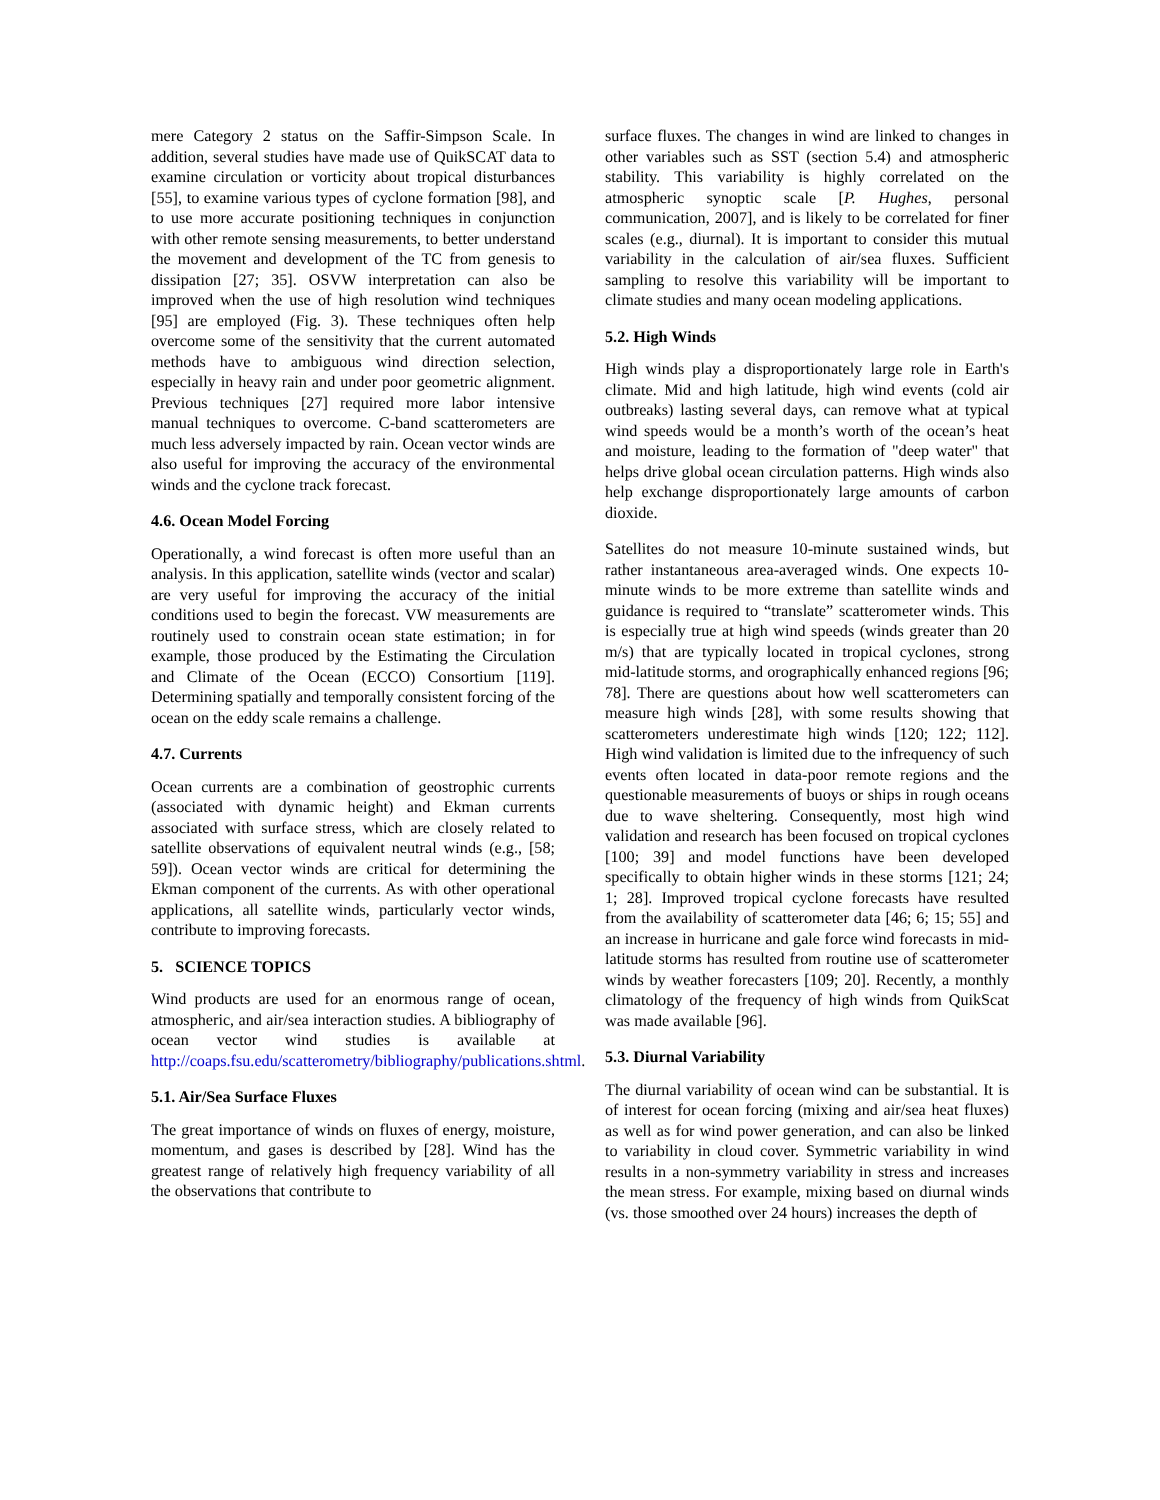mere Category 2 status on the Saffir-Simpson Scale. In addition, several studies have made use of QuikSCAT data to examine circulation or vorticity about tropical disturbances [55], to examine various types of cyclone formation [98], and to use more accurate positioning techniques in conjunction with other remote sensing measurements, to better understand the movement and development of the TC from genesis to dissipation [27; 35]. OSVW interpretation can also be improved when the use of high resolution wind techniques [95] are employed (Fig. 3). These techniques often help overcome some of the sensitivity that the current automated methods have to ambiguous wind direction selection, especially in heavy rain and under poor geometric alignment. Previous techniques [27] required more labor intensive manual techniques to overcome. C-band scatterometers are much less adversely impacted by rain. Ocean vector winds are also useful for improving the accuracy of the environmental winds and the cyclone track forecast.
4.6. Ocean Model Forcing
Operationally, a wind forecast is often more useful than an analysis. In this application, satellite winds (vector and scalar) are very useful for improving the accuracy of the initial conditions used to begin the forecast. VW measurements are routinely used to constrain ocean state estimation; in for example, those produced by the Estimating the Circulation and Climate of the Ocean (ECCO) Consortium [119]. Determining spatially and temporally consistent forcing of the ocean on the eddy scale remains a challenge.
4.7. Currents
Ocean currents are a combination of geostrophic currents (associated with dynamic height) and Ekman currents associated with surface stress, which are closely related to satellite observations of equivalent neutral winds (e.g., [58; 59]). Ocean vector winds are critical for determining the Ekman component of the currents. As with other operational applications, all satellite winds, particularly vector winds, contribute to improving forecasts.
5. SCIENCE TOPICS
Wind products are used for an enormous range of ocean, atmospheric, and air/sea interaction studies. A bibliography of ocean vector wind studies is available at http://coaps.fsu.edu/scatterometry/bibliography/publications.shtml.
5.1. Air/Sea Surface Fluxes
The great importance of winds on fluxes of energy, moisture, momentum, and gases is described by [28]. Wind has the greatest range of relatively high frequency variability of all the observations that contribute to
surface fluxes. The changes in wind are linked to changes in other variables such as SST (section 5.4) and atmospheric stability. This variability is highly correlated on the atmospheric synoptic scale [P. Hughes, personal communication, 2007], and is likely to be correlated for finer scales (e.g., diurnal). It is important to consider this mutual variability in the calculation of air/sea fluxes. Sufficient sampling to resolve this variability will be important to climate studies and many ocean modeling applications.
5.2. High Winds
High winds play a disproportionately large role in Earth's climate. Mid and high latitude, high wind events (cold air outbreaks) lasting several days, can remove what at typical wind speeds would be a month’s worth of the ocean’s heat and moisture, leading to the formation of "deep water" that helps drive global ocean circulation patterns. High winds also help exchange disproportionately large amounts of carbon dioxide.
Satellites do not measure 10-minute sustained winds, but rather instantaneous area-averaged winds. One expects 10-minute winds to be more extreme than satellite winds and guidance is required to “translate” scatterometer winds. This is especially true at high wind speeds (winds greater than 20 m/s) that are typically located in tropical cyclones, strong mid-latitude storms, and orographically enhanced regions [96; 78]. There are questions about how well scatterometers can measure high winds [28], with some results showing that scatterometers underestimate high winds [120; 122; 112]. High wind validation is limited due to the infrequency of such events often located in data-poor remote regions and the questionable measurements of buoys or ships in rough oceans due to wave sheltering. Consequently, most high wind validation and research has been focused on tropical cyclones [100; 39] and model functions have been developed specifically to obtain higher winds in these storms [121; 24; 1; 28]. Improved tropical cyclone forecasts have resulted from the availability of scatterometer data [46; 6; 15; 55] and an increase in hurricane and gale force wind forecasts in mid-latitude storms has resulted from routine use of scatterometer winds by weather forecasters [109; 20]. Recently, a monthly climatology of the frequency of high winds from QuikScat was made available [96].
5.3. Diurnal Variability
The diurnal variability of ocean wind can be substantial. It is of interest for ocean forcing (mixing and air/sea heat fluxes) as well as for wind power generation, and can also be linked to variability in cloud cover. Symmetric variability in wind results in a non-symmetry variability in stress and increases the mean stress. For example, mixing based on diurnal winds (vs. those smoothed over 24 hours) increases the depth of